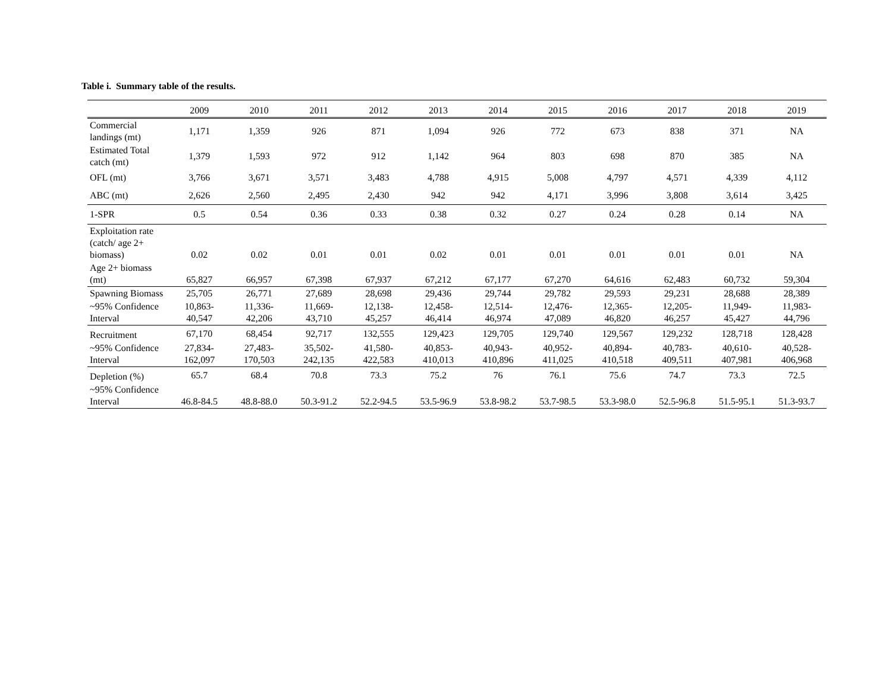Table i. Summary table of the results.
| | 2009 | 2010 | 2011 | 2012 | 2013 | 2014 | 2015 | 2016 | 2017 | 2018 | 2019 |
| --- | --- | --- | --- | --- | --- | --- | --- | --- | --- | --- | --- |
| Commercial landings (mt) | 1,171 | 1,359 | 926 | 871 | 1,094 | 926 | 772 | 673 | 838 | 371 | NA |
| Estimated Total catch (mt) | 1,379 | 1,593 | 972 | 912 | 1,142 | 964 | 803 | 698 | 870 | 385 | NA |
| OFL (mt) | 3,766 | 3,671 | 3,571 | 3,483 | 4,788 | 4,915 | 5,008 | 4,797 | 4,571 | 4,339 | 4,112 |
| ABC (mt) | 2,626 | 2,560 | 2,495 | 2,430 | 942 | 942 | 4,171 | 3,996 | 3,808 | 3,614 | 3,425 |
| 1-SPR | 0.5 | 0.54 | 0.36 | 0.33 | 0.38 | 0.32 | 0.27 | 0.24 | 0.28 | 0.14 | NA |
| Exploitation rate (catch/ age 2+ biomass) | 0.02 | 0.02 | 0.01 | 0.01 | 0.02 | 0.01 | 0.01 | 0.01 | 0.01 | 0.01 | NA |
| Age 2+ biomass (mt) | 65,827 | 66,957 | 67,398 | 67,937 | 67,212 | 67,177 | 67,270 | 64,616 | 62,483 | 60,732 | 59,304 |
| Spawning Biomass | 25,705 | 26,771 | 27,689 | 28,698 | 29,436 | 29,744 | 29,782 | 29,593 | 29,231 | 28,688 | 28,389 |
| ~95% Confidence Interval | 10,863- 40,547 | 11,336- 42,206 | 11,669- 43,710 | 12,138- 45,257 | 12,458- 46,414 | 12,514- 46,974 | 12,476- 47,089 | 12,365- 46,820 | 12,205- 46,257 | 11,949- 45,427 | 11,983- 44,796 |
| Recruitment | 67,170 | 68,454 | 92,717 | 132,555 | 129,423 | 129,705 | 129,740 | 129,567 | 129,232 | 128,718 | 128,428 |
| ~95% Confidence Interval | 27,834- 162,097 | 27,483- 170,503 | 35,502- 242,135 | 41,580- 422,583 | 40,853- 410,013 | 40,943- 410,896 | 40,952- 411,025 | 40,894- 410,518 | 40,783- 409,511 | 40,610- 407,981 | 40,528- 406,968 |
| Depletion (%) | 65.7 | 68.4 | 70.8 | 73.3 | 75.2 | 76 | 76.1 | 75.6 | 74.7 | 73.3 | 72.5 |
| ~95% Confidence Interval | 46.8-84.5 | 48.8-88.0 | 50.3-91.2 | 52.2-94.5 | 53.5-96.9 | 53.8-98.2 | 53.7-98.5 | 53.3-98.0 | 52.5-96.8 | 51.5-95.1 | 51.3-93.7 |